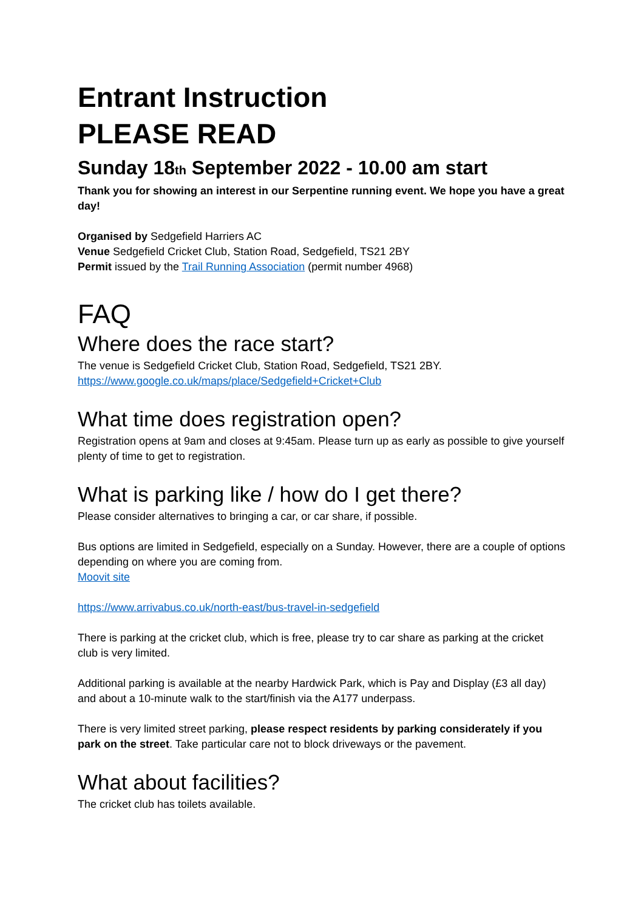Entrant Instruction
PLEASE READ
Sunday 18th September 2022 - 10.00 am start
Thank you for showing an interest in our Serpentine running event. We hope you have a great day!
Organised by Sedgefield Harriers AC
Venue Sedgefield Cricket Club, Station Road, Sedgefield, TS21 2BY
Permit issued by the Trail Running Association (permit number 4968)
FAQ
Where does the race start?
The venue is Sedgefield Cricket Club, Station Road, Sedgefield, TS21 2BY.
https://www.google.co.uk/maps/place/Sedgefield+Cricket+Club
What time does registration open?
Registration opens at 9am and closes at 9:45am. Please turn up as early as possible to give yourself plenty of time to get to registration.
What is parking like / how do I get there?
Please consider alternatives to bringing a car, or car share, if possible.
Bus options are limited in Sedgefield, especially on a Sunday. However, there are a couple of options depending on where you are coming from.
Moovit site
https://www.arrivabus.co.uk/north-east/bus-travel-in-sedgefield
There is parking at the cricket club, which is free, please try to car share as parking at the cricket club is very limited.
Additional parking is available at the nearby Hardwick Park, which is Pay and Display (£3 all day) and about a 10-minute walk to the start/finish via the A177 underpass.
There is very limited street parking, please respect residents by parking considerately if you park on the street. Take particular care not to block driveways or the pavement.
What about facilities?
The cricket club has toilets available.